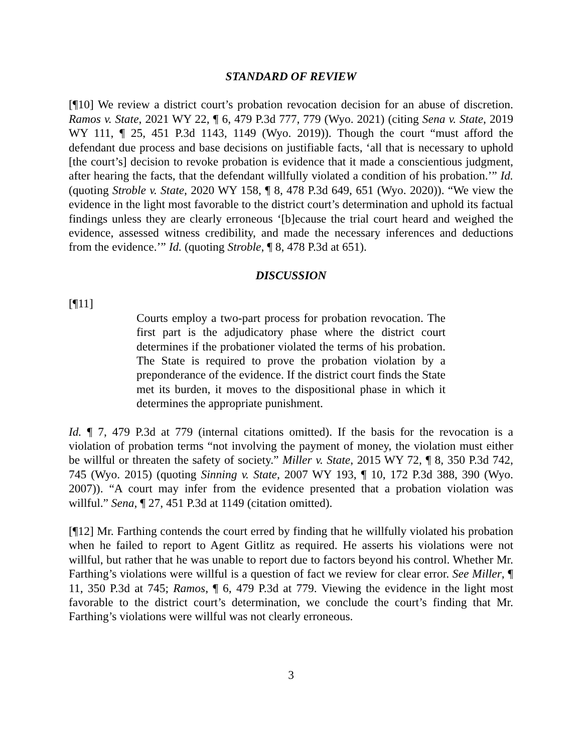STANDARD OF REVIEW
[¶10] We review a district court’s probation revocation decision for an abuse of discretion. Ramos v. State, 2021 WY 22, ¶ 6, 479 P.3d 777, 779 (Wyo. 2021) (citing Sena v. State, 2019 WY 111, ¶ 25, 451 P.3d 1143, 1149 (Wyo. 2019)). Though the court “must afford the defendant due process and base decisions on justifiable facts, ‘all that is necessary to uphold [the court’s] decision to revoke probation is evidence that it made a conscientious judgment, after hearing the facts, that the defendant willfully violated a condition of his probation.’” Id. (quoting Stroble v. State, 2020 WY 158, ¶ 8, 478 P.3d 649, 651 (Wyo. 2020)). “We view the evidence in the light most favorable to the district court’s determination and uphold its factual findings unless they are clearly erroneous ‘[b]ecause the trial court heard and weighed the evidence, assessed witness credibility, and made the necessary inferences and deductions from the evidence.’” Id. (quoting Stroble, ¶ 8, 478 P.3d at 651).
DISCUSSION
[¶11]
Courts employ a two-part process for probation revocation. The first part is the adjudicatory phase where the district court determines if the probationer violated the terms of his probation. The State is required to prove the probation violation by a preponderance of the evidence. If the district court finds the State met its burden, it moves to the dispositional phase in which it determines the appropriate punishment.
Id. ¶ 7, 479 P.3d at 779 (internal citations omitted). If the basis for the revocation is a violation of probation terms “not involving the payment of money, the violation must either be willful or threaten the safety of society.” Miller v. State, 2015 WY 72, ¶ 8, 350 P.3d 742, 745 (Wyo. 2015) (quoting Sinning v. State, 2007 WY 193, ¶ 10, 172 P.3d 388, 390 (Wyo. 2007)). “A court may infer from the evidence presented that a probation violation was willful.” Sena, ¶ 27, 451 P.3d at 1149 (citation omitted).
[¶12] Mr. Farthing contends the court erred by finding that he willfully violated his probation when he failed to report to Agent Gitlitz as required. He asserts his violations were not willful, but rather that he was unable to report due to factors beyond his control. Whether Mr. Farthing’s violations were willful is a question of fact we review for clear error. See Miller, ¶ 11, 350 P.3d at 745; Ramos, ¶ 6, 479 P.3d at 779. Viewing the evidence in the light most favorable to the district court’s determination, we conclude the court’s finding that Mr. Farthing’s violations were willful was not clearly erroneous.
3